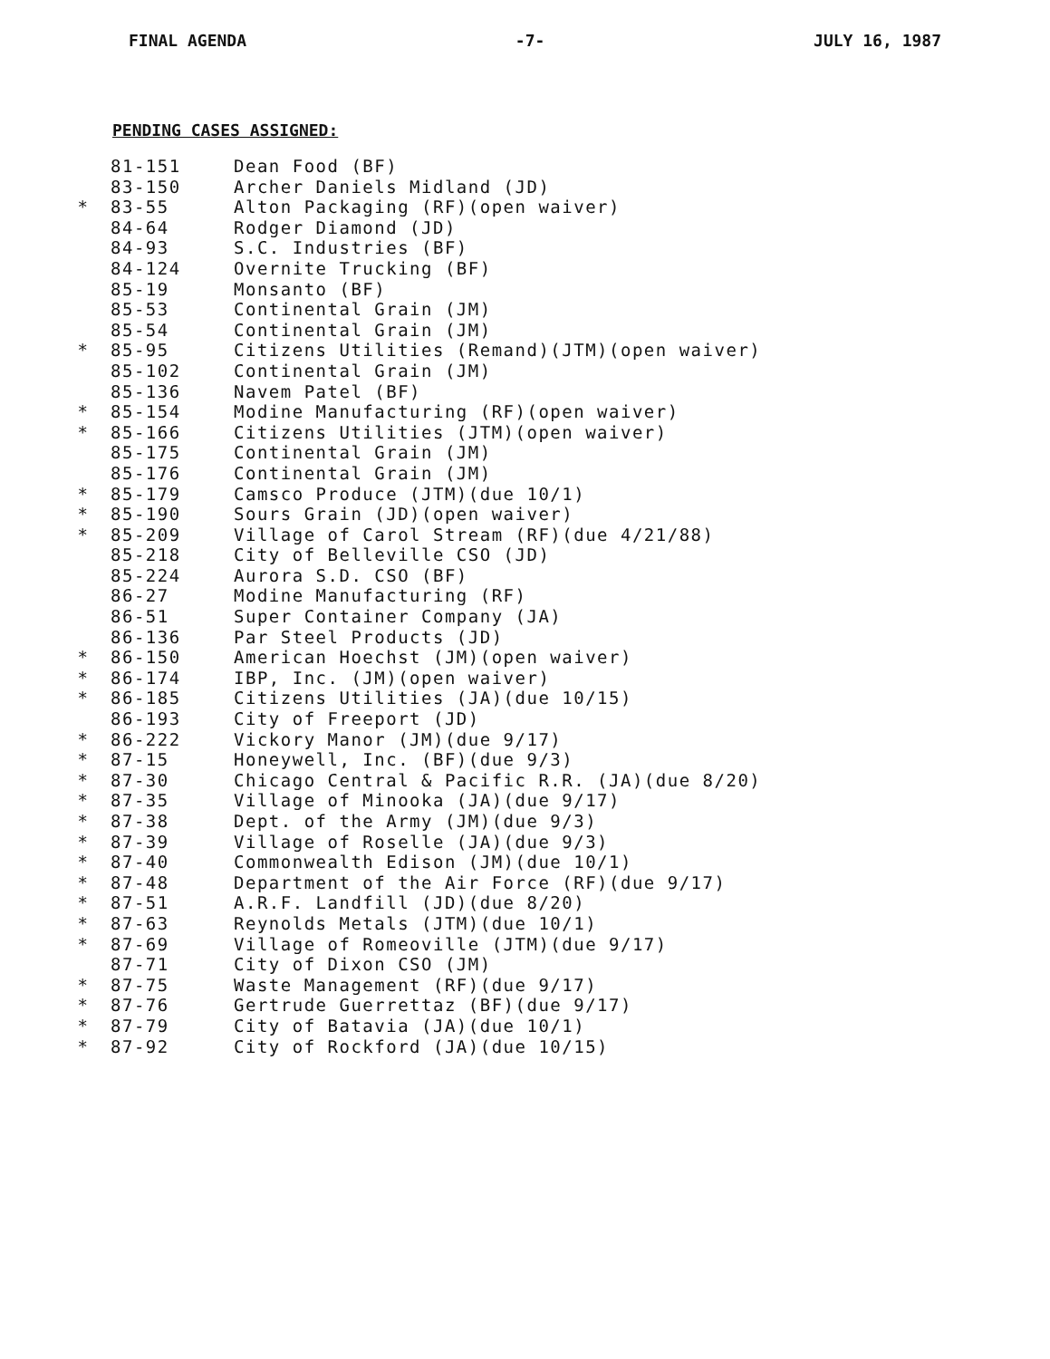FINAL AGENDA -7- JULY 16, 1987
PENDING CASES ASSIGNED:
| | 81-151 | Dean Food (BF) |
| | 83-150 | Archer Daniels Midland (JD) |
| * | 83-55 | Alton Packaging (RF)(open waiver) |
| | 84-64 | Rodger Diamond (JD) |
| | 84-93 | S.C. Industries (BF) |
| | 84-124 | Overnite Trucking (BF) |
| | 85-19 | Monsanto (BF) |
| | 85-53 | Continental Grain (JM) |
| | 85-54 | Continental Grain (JM) |
| * | 85-95 | Citizens Utilities (Remand)(JTM)(open waiver) |
| | 85-102 | Continental Grain (JM) |
| | 85-136 | Navem Patel (BF) |
| * | 85-154 | Modine Manufacturing (RF)(open waiver) |
| * | 85-166 | Citizens Utilities (JTM)(open waiver) |
| | 85-175 | Continental Grain (JM) |
| | 85-176 | Continental Grain (JM) |
| * | 85-179 | Camsco Produce (JTM)(due 10/1) |
| * | 85-190 | Sours Grain (JD)(open waiver) |
| * | 85-209 | Village of Carol Stream (RF)(due 4/21/88) |
| | 85-218 | City of Belleville CSO (JD) |
| | 85-224 | Aurora S.D. CSO (BF) |
| | 86-27 | Modine Manufacturing (RF) |
| | 86-51 | Super Container Company (JA) |
| | 86-136 | Par Steel Products (JD) |
| * | 86-150 | American Hoechst (JM)(open waiver) |
| * | 86-174 | IBP, Inc. (JM)(open waiver) |
| * | 86-185 | Citizens Utilities (JA)(due 10/15) |
| | 86-193 | City of Freeport (JD) |
| * | 86-222 | Vickory Manor (JM)(due 9/17) |
| * | 87-15 | Honeywell, Inc. (BF)(due 9/3) |
| * | 87-30 | Chicago Central & Pacific R.R. (JA)(due 8/20) |
| * | 87-35 | Village of Minooka (JA)(due 9/17) |
| * | 87-38 | Dept. of the Army (JM)(due 9/3) |
| * | 87-39 | Village of Roselle (JA)(due 9/3) |
| * | 87-40 | Commonwealth Edison (JM)(due 10/1) |
| * | 87-48 | Department of the Air Force (RF)(due 9/17) |
| * | 87-51 | A.R.F. Landfill (JD)(due 8/20) |
| * | 87-63 | Reynolds Metals (JTM)(due 10/1) |
| * | 87-69 | Village of Romeoville (JTM)(due 9/17) |
| | 87-71 | City of Dixon CSO (JM) |
| * | 87-75 | Waste Management (RF)(due 9/17) |
| * | 87-76 | Gertrude Guerrettaz (BF)(due 9/17) |
| * | 87-79 | City of Batavia (JA)(due 10/1) |
| * | 87-92 | City of Rockford (JA)(due 10/15) |